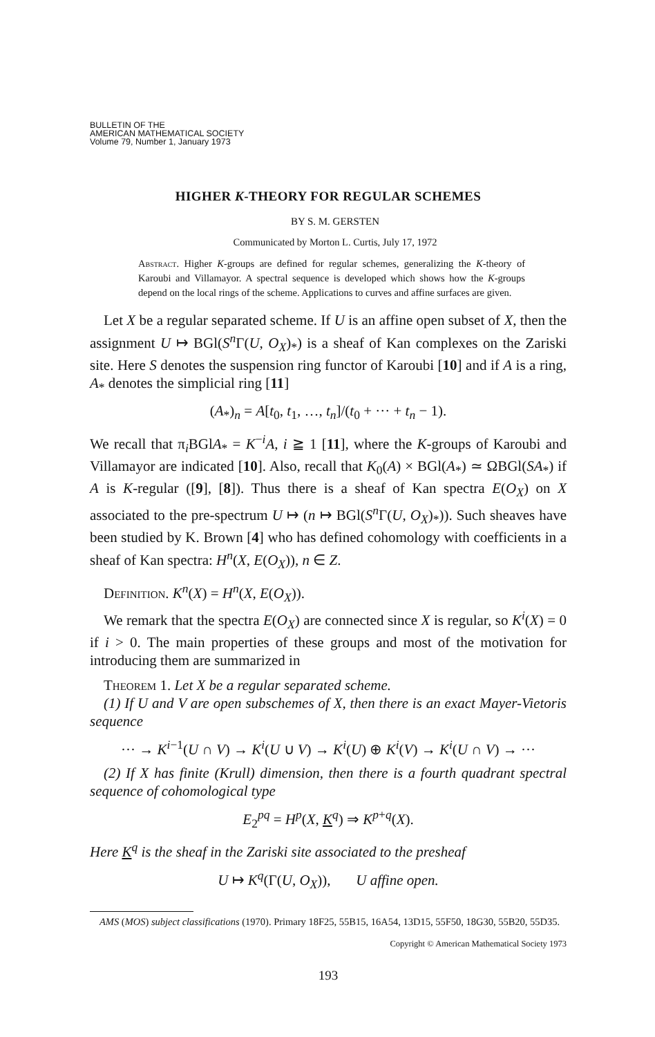BULLETIN OF THE
AMERICAN MATHEMATICAL SOCIETY
Volume 79, Number 1, January 1973
HIGHER K-THEORY FOR REGULAR SCHEMES
BY S. M. GERSTEN
Communicated by Morton L. Curtis, July 17, 1972
Abstract. Higher K-groups are defined for regular schemes, generalizing the K-theory of Karoubi and Villamayor. A spectral sequence is developed which shows how the K-groups depend on the local rings of the scheme. Applications to curves and affine surfaces are given.
Let X be a regular separated scheme. If U is an affine open subset of X, then the assignment U ↦ BGl(S<sup>n</sup> Γ(U, O<sub>X</sub>)<sub>*</sub>) is a sheaf of Kan complexes on the Zariski site. Here S denotes the suspension ring functor of Karoubi [10] and if A is a ring, A<sub>*</sub> denotes the simplicial ring [11]
(A<sub>*</sub>)<sub>n</sub> = A[t<sub>0</sub>, t<sub>1</sub>, …, t<sub>n</sub>]/(t<sub>0</sub> + ··· + t<sub>n</sub> − 1).
We recall that π<sub>i</sub>BGlA<sub>*</sub> = K<sup>−i</sup>A, i ≧ 1 [11], where the K-groups of Karoubi and Villamayor are indicated [10]. Also, recall that K<sub>0</sub>(A) × BGl(A<sub>*</sub>) ≃ ΩBGl(SA<sub>*</sub>) if A is K-regular ([9], [8]). Thus there is a sheaf of Kan spectra E(O<sub>X</sub>) on X associated to the pre-spectrum U ↦ (n ↦ BGl(S<sup>n</sup> Γ(U, O<sub>X</sub>)<sub>*</sub>)). Such sheaves have been studied by K. Brown [4] who has defined cohomology with coefficients in a sheaf of Kan spectra: H<sup>n</sup>(X, E(O<sub>X</sub>)), n ∈ Z.
Definition. K<sup>n</sup>(X) = H<sup>n</sup>(X, E(O<sub>X</sub>)).
We remark that the spectra E(O<sub>X</sub>) are connected since X is regular, so K<sup>i</sup>(X) = 0 if i > 0. The main properties of these groups and most of the motivation for introducing them are summarized in
Theorem 1. Let X be a regular separated scheme.
(1) If U and V are open subschemes of X, then there is an exact Mayer-Vietoris sequence
··· → K<sup>i−1</sup>(U ∩ V) → K<sup>i</sup>(U ∪ V) → K<sup>i</sup>(U) ⊕ K<sup>i</sup>(V) → K<sup>i</sup>(U ∩ V) → ···
(2) If X has finite (Krull) dimension, then there is a fourth quadrant spectral sequence of cohomological type
E<sub>2</sub><sup>pq</sup> = H<sup>p</sup>(X, K<sup>q</sup>) ⇒ K<sup>p+q</sup>(X).
Here K<sup>q</sup> is the sheaf in the Zariski site associated to the presheaf
U ↦ K<sup>q</sup>(Γ(U, O<sub>X</sub>)), U affine open.
AMS (MOS) subject classifications (1970). Primary 18F25, 55B15, 16A54, 13D15, 55F50, 18G30, 55B20, 55D35.
Copyright © American Mathematical Society 1973
193